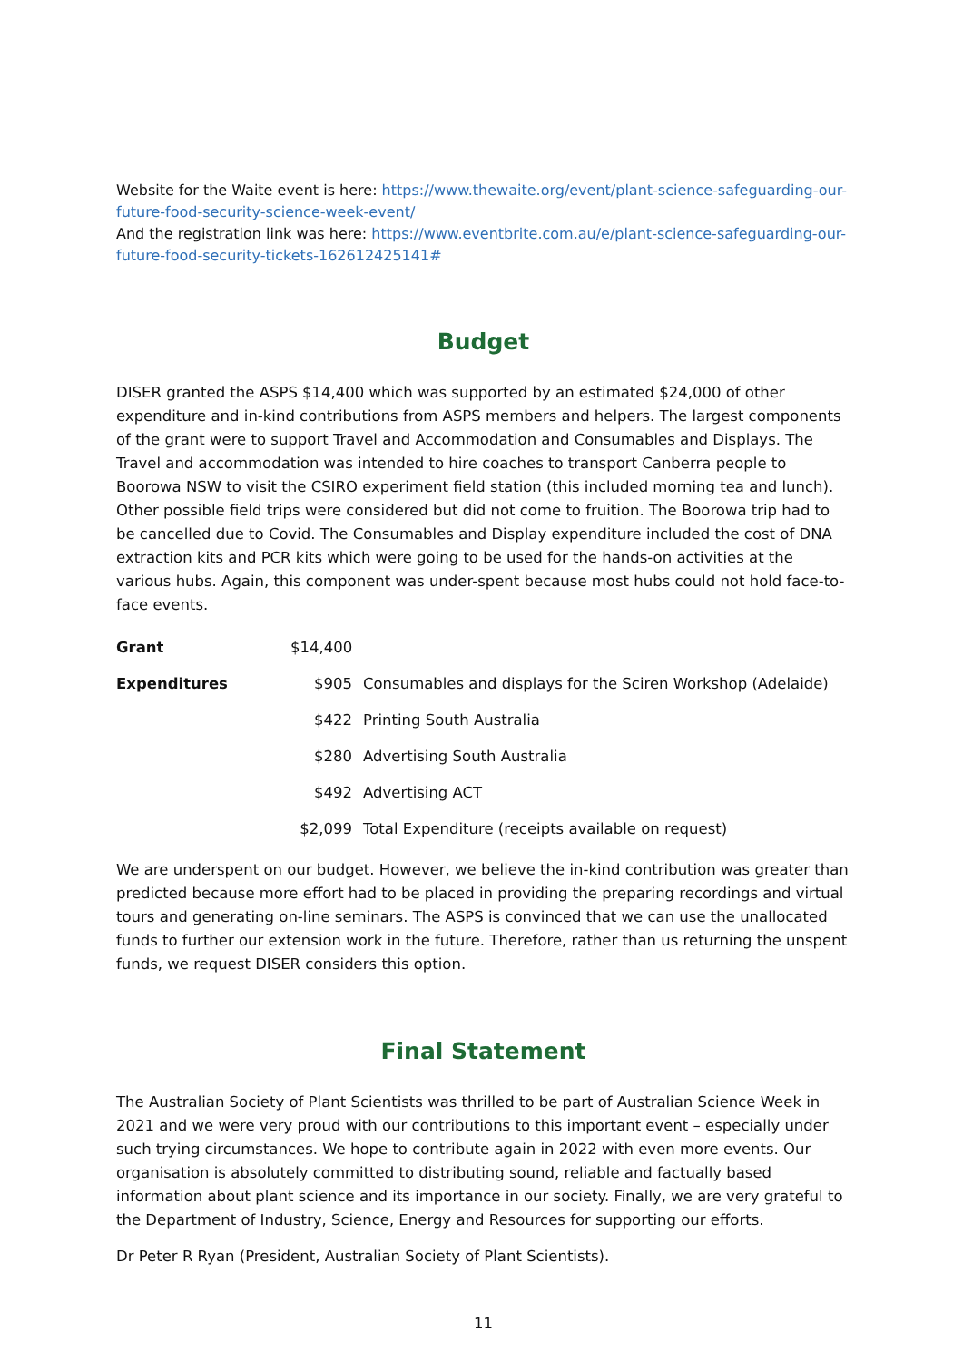Website for the Waite event is here: https://www.thewaite.org/event/plant-science-safeguarding-our-future-food-security-science-week-event/
And the registration link was here: https://www.eventbrite.com.au/e/plant-science-safeguarding-our-future-food-security-tickets-162612425141#
Budget
DISER granted the ASPS $14,400 which was supported by an estimated $24,000 of other expenditure and in-kind contributions from ASPS members and helpers. The largest components of the grant were to support Travel and Accommodation and Consumables and Displays. The Travel and accommodation was intended to hire coaches to transport Canberra people to Boorowa NSW to visit the CSIRO experiment field station (this included morning tea and lunch). Other possible field trips were considered but did not come to fruition. The Boorowa trip had to be cancelled due to Covid. The Consumables and Display expenditure included the cost of DNA extraction kits and PCR kits which were going to be used for the hands-on activities at the various hubs. Again, this component was under-spent because most hubs could not hold face-to-face events.
| Grant | $14,400 | |
| Expenditures | $905 | Consumables and displays for the Sciren Workshop (Adelaide) |
| | $422 | Printing South Australia |
| | $280 | Advertising South Australia |
| | $492 | Advertising ACT |
| | $2,099 | Total Expenditure (receipts available on request) |
We are underspent on our budget. However, we believe the in-kind contribution was greater than predicted because more effort had to be placed in providing the preparing recordings and virtual tours and generating on-line seminars. The ASPS is convinced that we can use the unallocated funds to further our extension work in the future. Therefore, rather than us returning the unspent funds, we request DISER considers this option.
Final Statement
The Australian Society of Plant Scientists was thrilled to be part of Australian Science Week in 2021 and we were very proud with our contributions to this important event – especially under such trying circumstances. We hope to contribute again in 2022 with even more events. Our organisation is absolutely committed to distributing sound, reliable and factually based information about plant science and its importance in our society. Finally, we are very grateful to the Department of Industry, Science, Energy and Resources for supporting our efforts.
Dr Peter R Ryan (President, Australian Society of Plant Scientists).
11